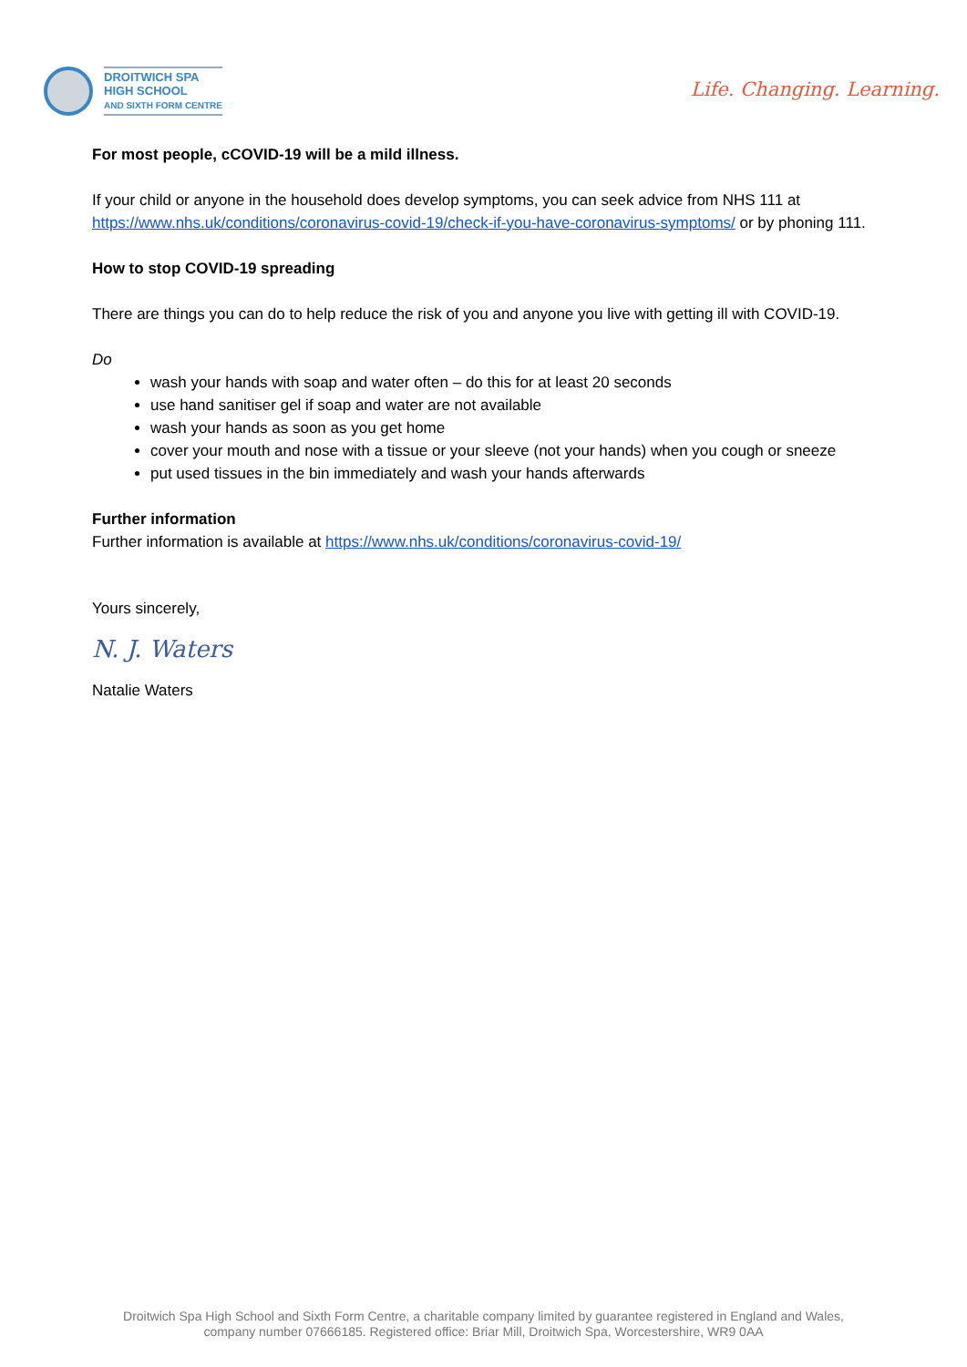DROITWICH SPA
HIGH SCHOOL
AND SIXTH FORM CENTRE
Life. Changing. Learning.
For most people, cCOVID-19 will be a mild illness.
If your child or anyone in the household does develop symptoms, you can seek advice from NHS 111 at https://www.nhs.uk/conditions/coronavirus-covid-19/check-if-you-have-coronavirus-symptoms/ or by phoning 111.
How to stop COVID-19 spreading
There are things you can do to help reduce the risk of you and anyone you live with getting ill with COVID-19.
Do
wash your hands with soap and water often – do this for at least 20 seconds
use hand sanitiser gel if soap and water are not available
wash your hands as soon as you get home
cover your mouth and nose with a tissue or your sleeve (not your hands) when you cough or sneeze
put used tissues in the bin immediately and wash your hands afterwards
Further information
Further information is available at https://www.nhs.uk/conditions/coronavirus-covid-19/
Yours sincerely,
N. J. Waters
Natalie Waters
Droitwich Spa High School and Sixth Form Centre, a charitable company limited by guarantee registered in England and Wales,
company number 07666185. Registered office: Briar Mill, Droitwich Spa, Worcestershire, WR9 0AA